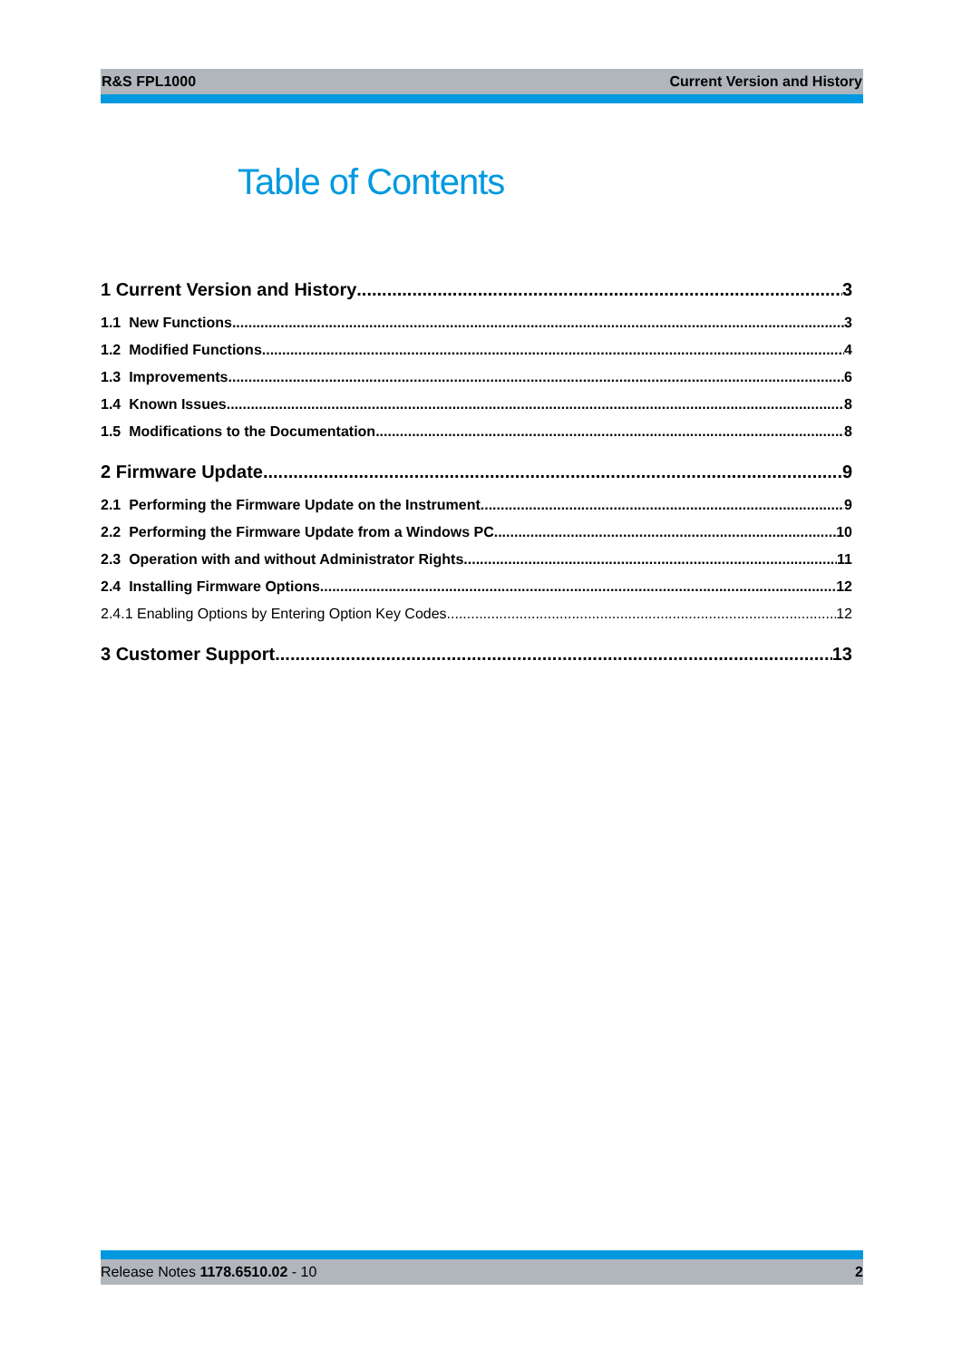R&S FPL1000 Current Version and History
Table of Contents
1 Current Version and History 3
1.1 New Functions 3
1.2 Modified Functions 4
1.3 Improvements 6
1.4 Known Issues 8
1.5 Modifications to the Documentation 8
2 Firmware Update 9
2.1 Performing the Firmware Update on the Instrument 9
2.2 Performing the Firmware Update from a Windows PC 10
2.3 Operation with and without Administrator Rights 11
2.4 Installing Firmware Options 12
2.4.1 Enabling Options by Entering Option Key Codes 12
3 Customer Support 13
Release Notes 1178.6510.02 - 10 2